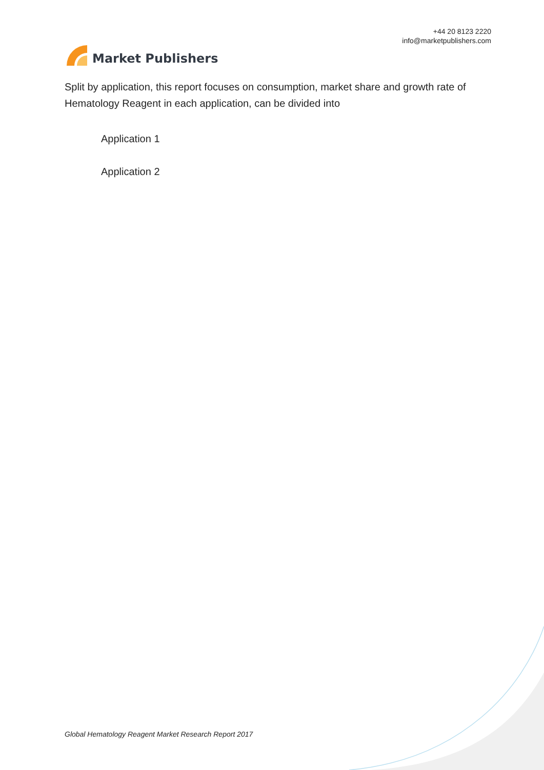Market Publishers
+44 20 8123 2220
info@marketpublishers.com
Split by application, this report focuses on consumption, market share and growth rate of Hematology Reagent in each application, can be divided into
Application 1
Application 2
Global Hematology Reagent Market Research Report 2017